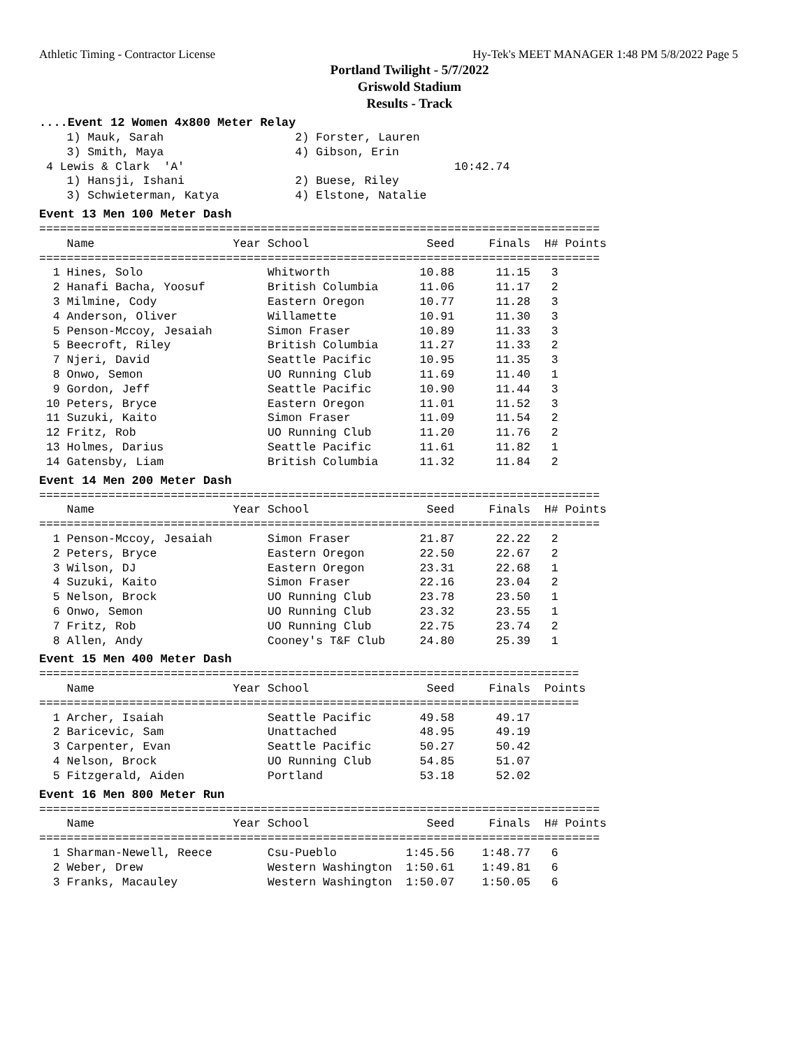Athletic Timing - Contractor License Hy-Tek's MEET MANAGER 1:48 PM 5/8/2022 Page 5
Portland Twilight - 5/7/2022
Griswold Stadium
Results - Track
....Event 12 Women 4x800 Meter Relay
    1) Mauk, Sarah                   2) Forster, Lauren
    3) Smith, Maya                   4) Gibson, Erin
 4 Lewis & Clark  'A'                                       10:42.74
    1) Hansji, Ishani                2) Buese, Riley
    3) Schwieterman, Katya           4) Elstone, Natalie
Event 13 Men 100 Meter Dash
=================================================================================
    Name                    Year School                 Seed     Finals  H# Points
=================================================================================
  1 Hines, Solo                  Whitworth             10.88      11.15   3
  2 Hanafi Bacha, Yoosuf         British Columbia      11.06      11.17   2
  3 Milmine, Cody                Eastern Oregon        10.77      11.28   3
  4 Anderson, Oliver             Willamette            10.91      11.30   3
  5 Penson-Mccoy, Jesaiah        Simon Fraser          10.89      11.33   3
  5 Beecroft, Riley              British Columbia      11.27      11.33   2
  7 Njeri, David                 Seattle Pacific       10.95      11.35   3
  8 Onwo, Semon                  UO Running Club       11.69      11.40   1
  9 Gordon, Jeff                 Seattle Pacific       10.90      11.44   3
 10 Peters, Bryce                Eastern Oregon        11.01      11.52   3
 11 Suzuki, Kaito                Simon Fraser          11.09      11.54   2
 12 Fritz, Rob                   UO Running Club       11.20      11.76   2
 13 Holmes, Darius               Seattle Pacific       11.61      11.82   1
 14 Gatensby, Liam               British Columbia      11.32      11.84   2
Event 14 Men 200 Meter Dash
=================================================================================
    Name                    Year School                 Seed     Finals  H# Points
=================================================================================
  1 Penson-Mccoy, Jesaiah        Simon Fraser          21.87      22.22   2
  2 Peters, Bryce                Eastern Oregon        22.50      22.67   2
  3 Wilson, DJ                   Eastern Oregon        23.31      22.68   1
  4 Suzuki, Kaito                Simon Fraser          22.16      23.04   2
  5 Nelson, Brock                UO Running Club       23.78      23.50   1
  6 Onwo, Semon                  UO Running Club       23.32      23.55   1
  7 Fritz, Rob                   UO Running Club       22.75      23.74   2
  8 Allen, Andy                  Cooney's T&F Club     24.80      25.39   1
Event 15 Men 400 Meter Dash
==============================================================================
    Name                    Year School                 Seed     Finals  Points
==============================================================================
  1 Archer, Isaiah               Seattle Pacific       49.58      49.17
  2 Baricevic, Sam               Unattached            48.95      49.19
  3 Carpenter, Evan              Seattle Pacific       50.27      50.42
  4 Nelson, Brock                UO Running Club       54.85      51.07
  5 Fitzgerald, Aiden            Portland              53.18      52.02
Event 16 Men 800 Meter Run
=================================================================================
    Name                    Year School                 Seed     Finals  H# Points
=================================================================================
  1 Sharman-Newell, Reece        Csu-Pueblo          1:45.56    1:48.77   6
  2 Weber, Drew                  Western Washington  1:50.61    1:49.81   6
  3 Franks, Macauley             Western Washington  1:50.07    1:50.05   6